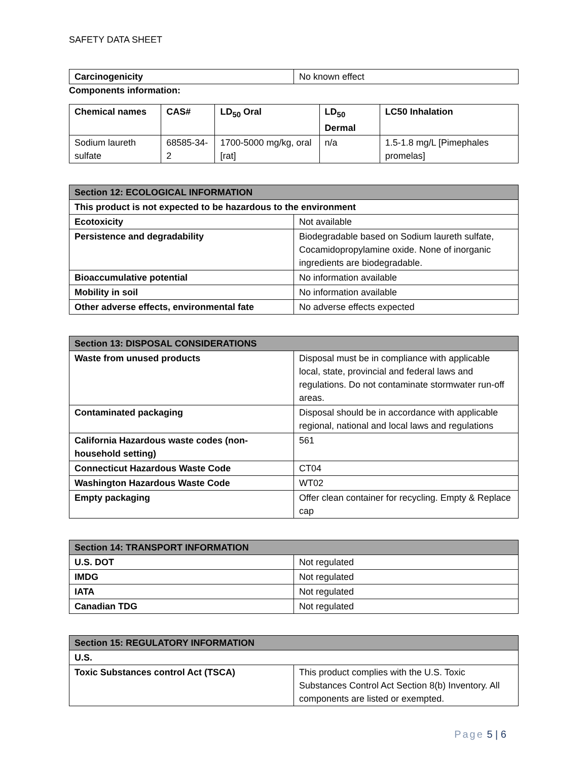SAFETY DATA SHEET
| Carcinogenicity | No known effect |
Components information:
| Chemical names | CAS# | LD<sub>50</sub> Oral | LD<sub>50</sub> Dermal | LC50 Inhalation |
| --- | --- | --- | --- | --- |
| Sodium laureth sulfate | 68585-34-2 | 1700-5000 mg/kg, oral [rat] | n/a | 1.5-1.8 mg/L [Pimephales promelas] |
| Section 12: ECOLOGICAL INFORMATION | |
| This product is not expected to be hazardous to the environment | |
| Ecotoxicity | Not available |
| Persistence and degradability | Biodegradable based on Sodium laureth sulfate, Cocamidopropylamine oxide. None of inorganic ingredients are biodegradable. |
| Bioaccumulative potential | No information available |
| Mobility in soil | No information available |
| Other adverse effects, environmental fate | No adverse effects expected |
| Section 13: DISPOSAL CONSIDERATIONS | |
| Waste from unused products | Disposal must be in compliance with applicable local, state, provincial and federal laws and regulations. Do not contaminate stormwater run-off areas. |
| Contaminated packaging | Disposal should be in accordance with applicable regional, national and local laws and regulations |
| California Hazardous waste codes (non-household setting) | 561 |
| Connecticut Hazardous Waste Code | CT04 |
| Washington Hazardous Waste Code | WT02 |
| Empty packaging | Offer clean container for recycling. Empty & Replace cap |
| Section 14: TRANSPORT INFORMATION | |
| U.S. DOT | Not regulated |
| IMDG | Not regulated |
| IATA | Not regulated |
| Canadian TDG | Not regulated |
| Section 15: REGULATORY INFORMATION | |
| U.S. | |
| Toxic Substances control Act (TSCA) | This product complies with the U.S. Toxic Substances Control Act Section 8(b) Inventory. All components are listed or exempted. |
Page 5 | 6